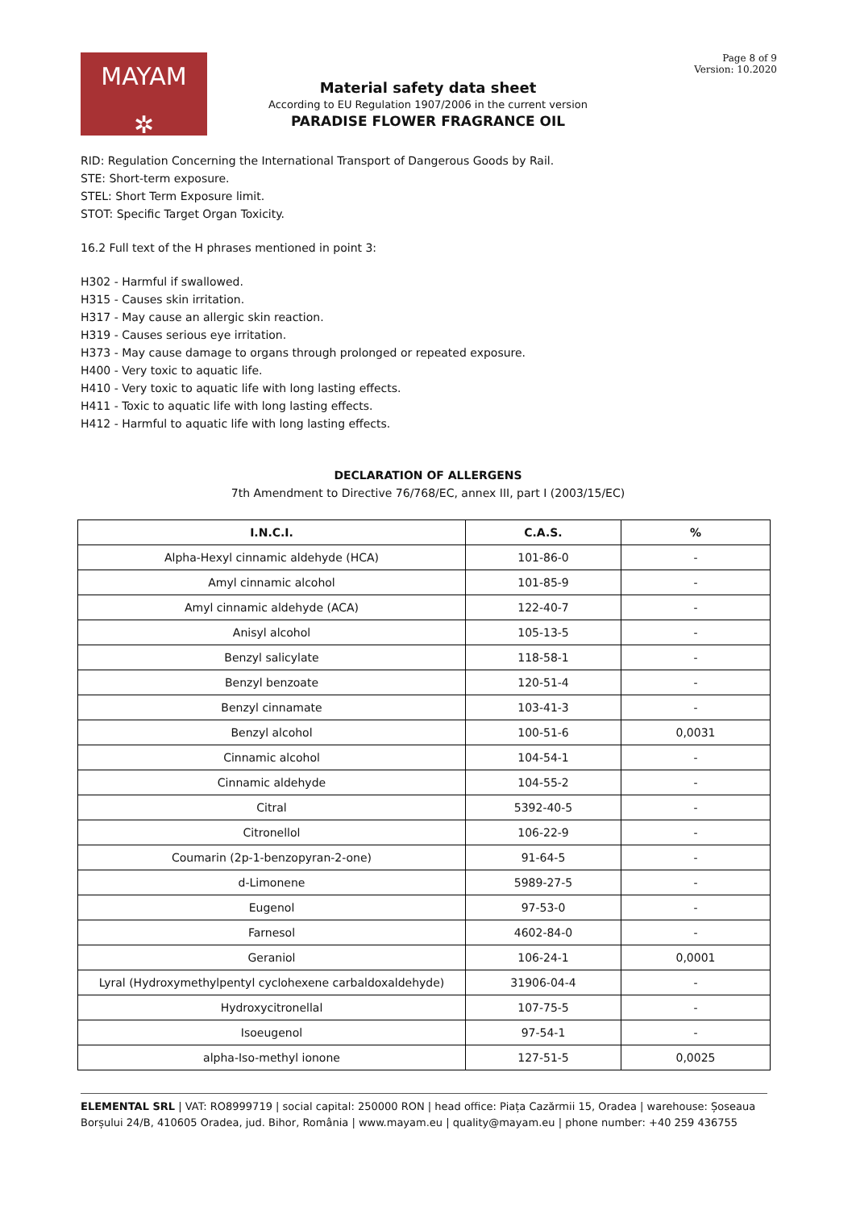MAYAM
✲
Page 8 of 9
Version: 10.2020
Material safety data sheet
According to EU Regulation 1907/2006 in the current version
PARADISE FLOWER FRAGRANCE OIL
RID: Regulation Concerning the International Transport of Dangerous Goods by Rail.
STE: Short-term exposure.
STEL: Short Term Exposure limit.
STOT: Specific Target Organ Toxicity.
16.2 Full text of the H phrases mentioned in point 3:
H302 - Harmful if swallowed.
H315 - Causes skin irritation.
H317 - May cause an allergic skin reaction.
H319 - Causes serious eye irritation.
H373 - May cause damage to organs through prolonged or repeated exposure.
H400 - Very toxic to aquatic life.
H410 - Very toxic to aquatic life with long lasting effects.
H411 - Toxic to aquatic life with long lasting effects.
H412 - Harmful to aquatic life with long lasting effects.
DECLARATION OF ALLERGENS
7th Amendment to Directive 76/768/EC, annex III, part I (2003/15/EC)
| I.N.C.I. | C.A.S. | % |
| --- | --- | --- |
| Alpha-Hexyl cinnamic aldehyde (HCA) | 101-86-0 | - |
| Amyl cinnamic alcohol | 101-85-9 | - |
| Amyl cinnamic aldehyde (ACA) | 122-40-7 | - |
| Anisyl alcohol | 105-13-5 | - |
| Benzyl salicylate | 118-58-1 | - |
| Benzyl benzoate | 120-51-4 | - |
| Benzyl cinnamate | 103-41-3 | - |
| Benzyl alcohol | 100-51-6 | 0,0031 |
| Cinnamic alcohol | 104-54-1 | - |
| Cinnamic aldehyde | 104-55-2 | - |
| Citral | 5392-40-5 | - |
| Citronellol | 106-22-9 | - |
| Coumarin (2p-1-benzopyran-2-one) | 91-64-5 | - |
| d-Limonene | 5989-27-5 | - |
| Eugenol | 97-53-0 | - |
| Farnesol | 4602-84-0 | - |
| Geraniol | 106-24-1 | 0,0001 |
| Lyral (Hydroxymethylpentyl cyclohexene carbaldoxaldehyde) | 31906-04-4 | - |
| Hydroxycitronellal | 107-75-5 | - |
| Isoeugenol | 97-54-1 | - |
| alpha-Iso-methyl ionone | 127-51-5 | 0,0025 |
ELEMENTAL SRL | VAT: RO8999719 | social capital: 250000 RON | head office: Piața Cazărmii 15, Oradea | warehouse: Șoseaua Borșului 24/B, 410605 Oradea, jud. Bihor, România | www.mayam.eu | quality@mayam.eu | phone number: +40 259 436755